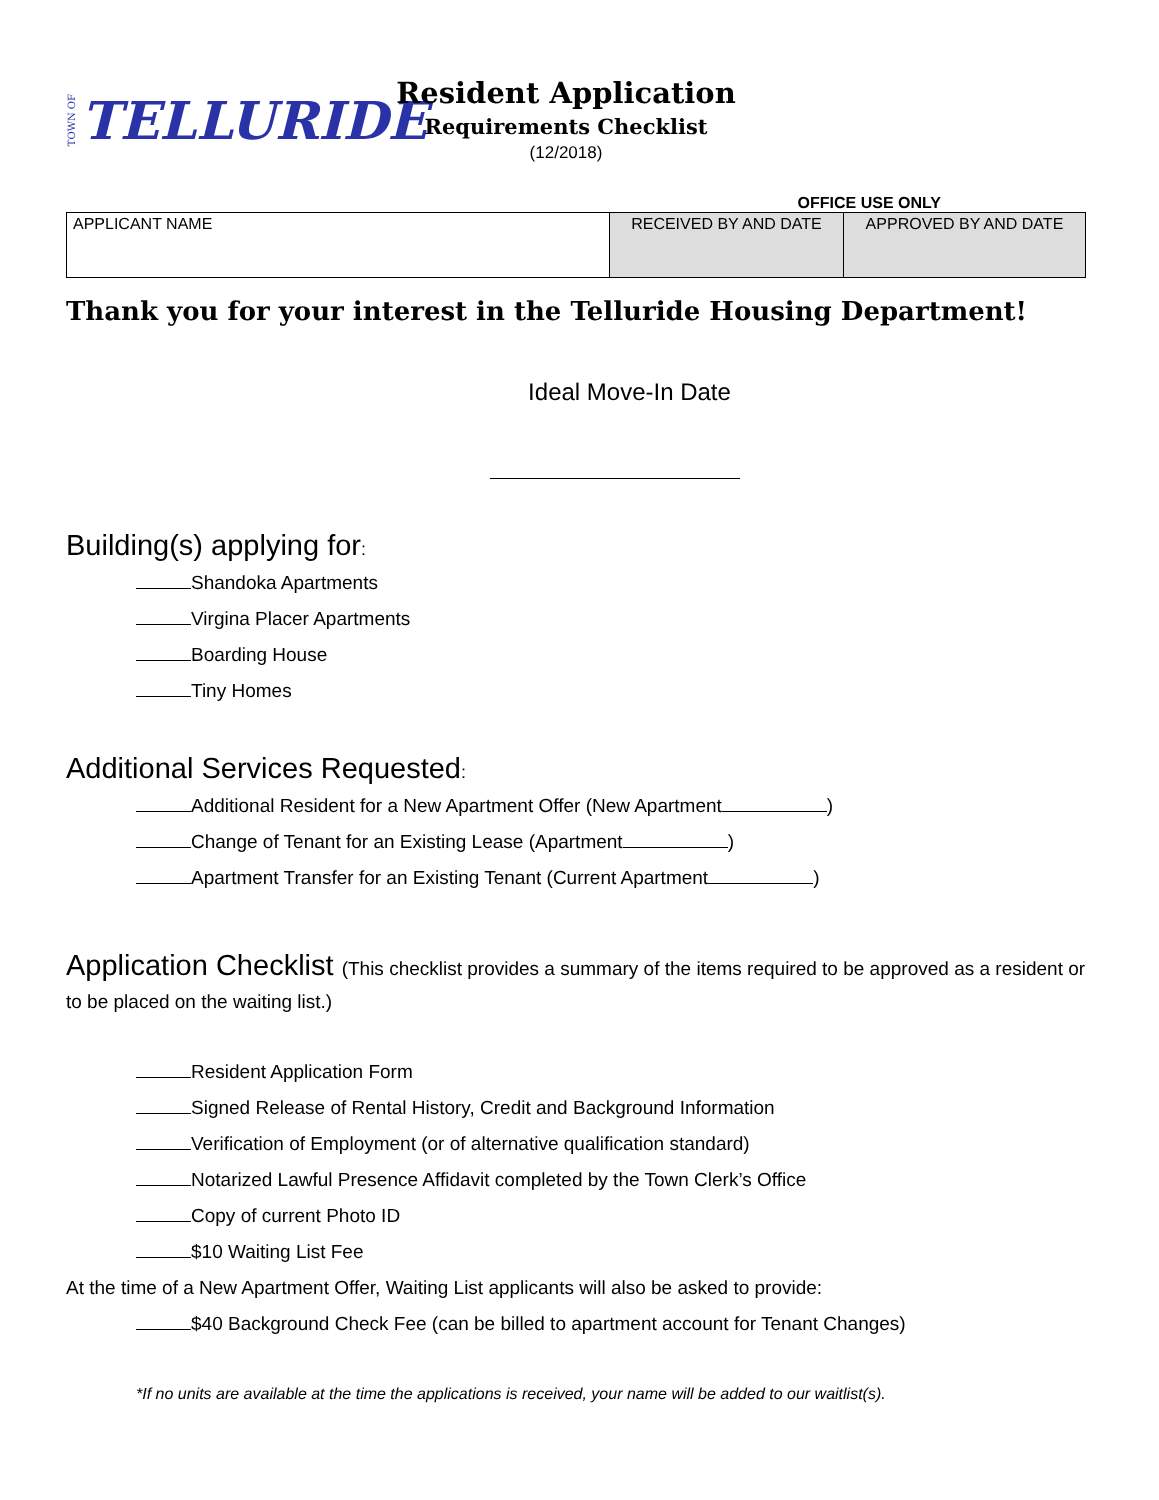TOWN OF TELLURIDE
Resident Application
Requirements Checklist
(12/2018)
OFFICE USE ONLY
| APPLICANT NAME | RECEIVED BY AND DATE | APPROVED BY AND DATE |
Thank you for your interest in the Telluride Housing Department!
Ideal Move-In Date
Building(s) applying for:
Shandoka Apartments
Virgina Placer Apartments
Boarding House
Tiny Homes
Additional Services Requested:
Additional Resident for a New Apartment Offer (New Apartment )
Change of Tenant for an Existing Lease (Apartment )
Apartment Transfer for an Existing Tenant (Current Apartment )
Application Checklist (This checklist provides a summary of the items required to be approved as a resident or to be placed on the waiting list.)
Resident Application Form
Signed Release of Rental History, Credit and Background Information
Verification of Employment (or of alternative qualification standard)
Notarized Lawful Presence Affidavit completed by the Town Clerk’s Office
Copy of current Photo ID
$10 Waiting List Fee
At the time of a New Apartment Offer, Waiting List applicants will also be asked to provide:
$40 Background Check Fee (can be billed to apartment account for Tenant Changes)
*If no units are available at the time the applications is received, your name will be added to our waitlist(s).